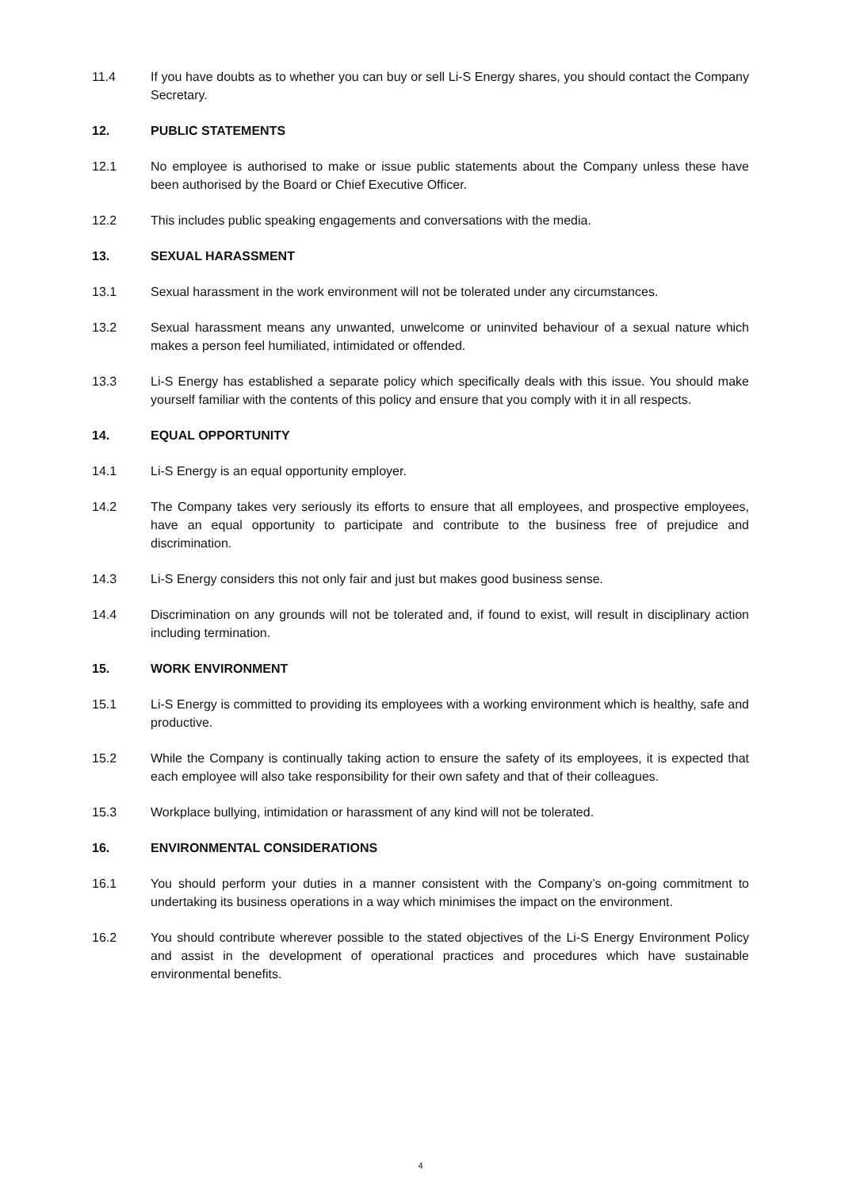11.4 If you have doubts as to whether you can buy or sell Li-S Energy shares, you should contact the Company Secretary.
12. PUBLIC STATEMENTS
12.1 No employee is authorised to make or issue public statements about the Company unless these have been authorised by the Board or Chief Executive Officer.
12.2 This includes public speaking engagements and conversations with the media.
13. SEXUAL HARASSMENT
13.1 Sexual harassment in the work environment will not be tolerated under any circumstances.
13.2 Sexual harassment means any unwanted, unwelcome or uninvited behaviour of a sexual nature which makes a person feel humiliated, intimidated or offended.
13.3 Li-S Energy has established a separate policy which specifically deals with this issue. You should make yourself familiar with the contents of this policy and ensure that you comply with it in all respects.
14. EQUAL OPPORTUNITY
14.1 Li-S Energy is an equal opportunity employer.
14.2 The Company takes very seriously its efforts to ensure that all employees, and prospective employees, have an equal opportunity to participate and contribute to the business free of prejudice and discrimination.
14.3 Li-S Energy considers this not only fair and just but makes good business sense.
14.4 Discrimination on any grounds will not be tolerated and, if found to exist, will result in disciplinary action including termination.
15. WORK ENVIRONMENT
15.1 Li-S Energy is committed to providing its employees with a working environment which is healthy, safe and productive.
15.2 While the Company is continually taking action to ensure the safety of its employees, it is expected that each employee will also take responsibility for their own safety and that of their colleagues.
15.3 Workplace bullying, intimidation or harassment of any kind will not be tolerated.
16. ENVIRONMENTAL CONSIDERATIONS
16.1 You should perform your duties in a manner consistent with the Company’s on-going commitment to undertaking its business operations in a way which minimises the impact on the environment.
16.2 You should contribute wherever possible to the stated objectives of the Li-S Energy Environment Policy and assist in the development of operational practices and procedures which have sustainable environmental benefits.
4